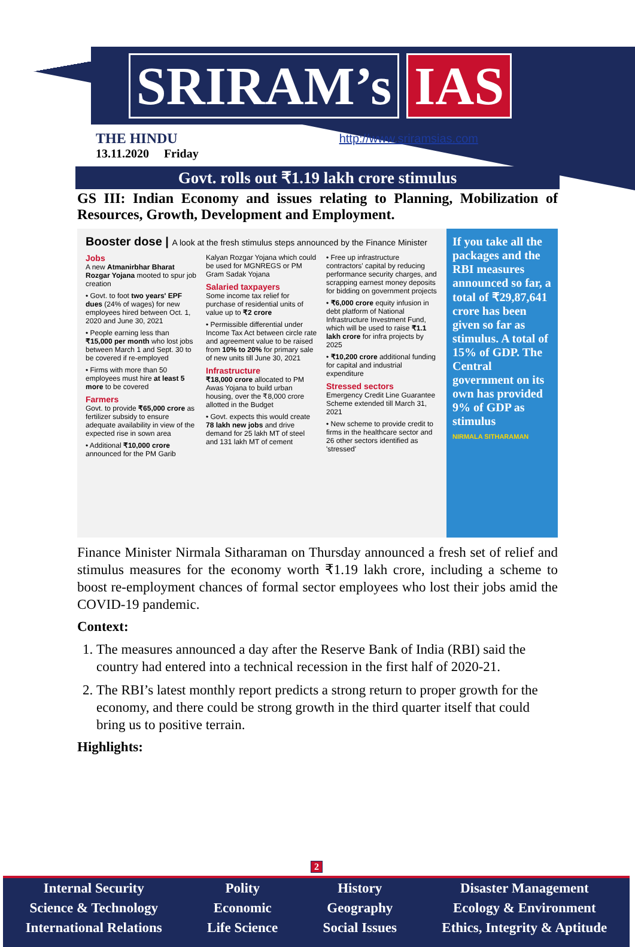SRIRAM’s IAS
THE HINDU
http://www.sriramsias.com
13.11.2020 Friday
Govt. rolls out ₹1.19 lakh crore stimulus
GS III: Indian Economy and issues relating to Planning, Mobilization of Resources, Growth, Development and Employment.
Booster dose | A look at the fresh stimulus steps announced by the Finance Minister
Jobs
A new Atmanirbhar Bharat Rozgar Yojana mooted to spur job creation
• Govt. to foot two years' EPF dues (24% of wages) for new employees hired between Oct. 1, 2020 and June 30, 2021
• People earning less than ₹15,000 per month who lost jobs between March 1 and Sept. 30 to be covered if re-employed
• Firms with more than 50 employees must hire at least 5 more to be covered
Farmers
Govt. to provide ₹65,000 crore as fertilizer subsidy to ensure adequate availability in view of the expected rise in sown area
• Additional ₹10,000 crore announced for the PM Garib Kalyan Rozgar Yojana which could be used for MGNREGS or PM Gram Sadak Yojana
Salaried taxpayers
Some income tax relief for purchase of residential units of value up to ₹2 crore
• Permissible differential under Income Tax Act between circle rate and agreement value to be raised from 10% to 20% for primary sale of new units till June 30, 2021
Infrastructure
₹18,000 crore allocated to PM Awas Yojana to build urban housing, over the ₹8,000 crore allotted in the Budget
• Govt. expects this would create 78 lakh new jobs and drive demand for 25 lakh MT of steel and 131 lakh MT of cement
• Free up infrastructure contractors' capital by reducing performance security charges, and scrapping earnest money deposits for bidding on government projects
• ₹6,000 crore equity infusion in debt platform of National Infrastructure Investment Fund, which will be used to raise ₹1.1 lakh crore for infra projects by 2025
• ₹10,200 crore additional funding for capital and industrial expenditure
Stressed sectors
Emergency Credit Line Guarantee Scheme extended till March 31, 2021
• New scheme to provide credit to firms in the healthcare sector and 26 other sectors identified as 'stressed'
If you take all the packages and the RBI measures announced so far, a total of ₹29,87,641 crore has been given so far as stimulus. A total of 15% of GDP. The Central government on its own has provided 9% of GDP as stimulus
NIRMALA SITHARAMAN
Finance Minister Nirmala Sitharaman on Thursday announced a fresh set of relief and stimulus measures for the economy worth ₹1.19 lakh crore, including a scheme to boost re-employment chances of formal sector employees who lost their jobs amid the COVID-19 pandemic.
Context:
1. The measures announced a day after the Reserve Bank of India (RBI) said the country had entered into a technical recession in the first half of 2020-21.
2. The RBI’s latest monthly report predicts a strong return to proper growth for the economy, and there could be strong growth in the third quarter itself that could bring us to positive terrain.
Highlights:
2
Internal Security
Science & Technology
International Relations
Polity
Economic
Life Science
History
Geography
Social Issues
Disaster Management
Ecology & Environment
Ethics, Integrity & Aptitude